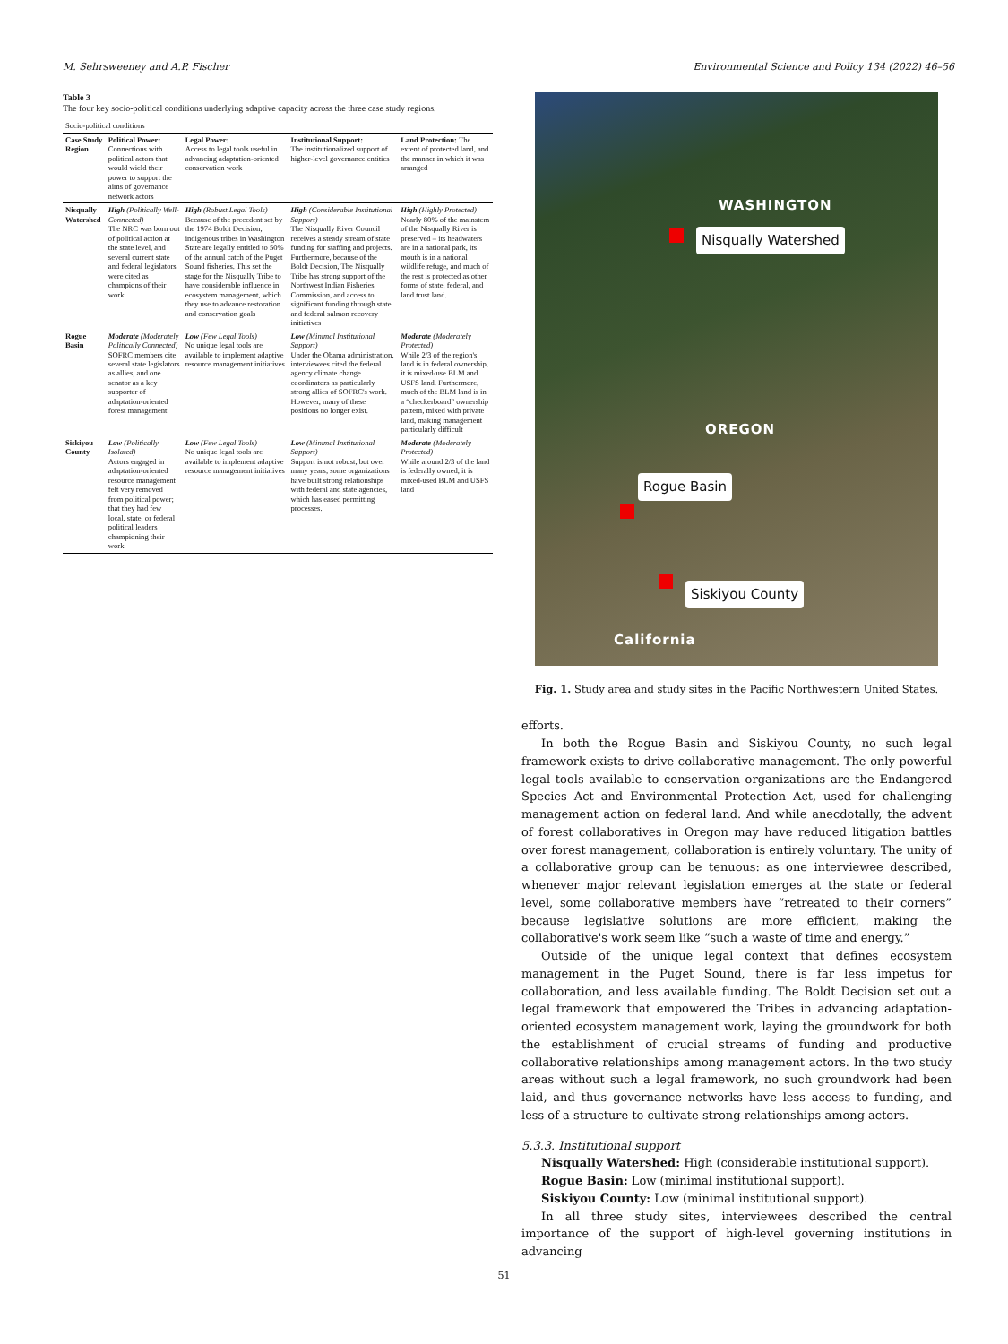M. Sehrsweeney and A.P. Fischer Environmental Science and Policy 134 (2022) 46–56
Table 3
The four key socio-political conditions underlying adaptive capacity across the three case study regions.
| Socio-political conditions | | | | |
| --- | --- | --- | --- | --- |
| Case Study Region | Political Power: Connections with political actors that would wield their power to support the aims of governance network actors | Legal Power: Access to legal tools useful in advancing adaptation-oriented conservation work | Institutional Support: The institutionalized support of higher-level governance entities | Land Protection: The extent of protected land, and the manner in which it was arranged |
| Nisqually Watershed | High (Politically Well-Connected) The NRC was born out of political action at the state level, and several current state and federal legislators were cited as champions of their work | High (Robust Legal Tools) Because of the precedent set by the 1974 Boldt Decision, indigenous tribes in Washington State are legally entitled to 50% of the annual catch of the Puget Sound fisheries. This set the stage for the Nisqually Tribe to have considerable influence in ecosystem management, which they use to advance restoration and conservation goals | High (Considerable Institutional Support) The Nisqually River Council receives a steady stream of state funding for staffing and projects. Furthermore, because of the Boldt Decision, The Nisqually Tribe has strong support of the Northwest Indian Fisheries Commission, and access to significant funding through state and federal salmon recovery initiatives | High (Highly Protected) Nearly 80% of the mainstem of the Nisqually River is preserved – its headwaters are in a national park, its mouth is in a national wildlife refuge, and much of the rest is protected as other forms of state, federal, and land trust land. |
| Rogue Basin | Moderate (Moderately Politically Connected) SOFRC members cite several state legislators as allies, and one senator as a key supporter of adaptation-oriented forest management | Low (Few Legal Tools) No unique legal tools are available to implement adaptive resource management initiatives | Low (Minimal Institutional Support) Under the Obama administration, interviewees cited the federal agency climate change coordinators as particularly strong allies of SOFRC's work. However, many of these positions no longer exist. | Moderate (Moderately Protected) While 2/3 of the region's land is in federal ownership, it is mixed-use BLM and USFS land. Furthermore, much of the BLM land is in a “checkerboard” ownership pattern, mixed with private land, making management particularly difficult |
| Siskiyou County | Low (Politically Isolated) Actors engaged in adaptation-oriented resource management felt very removed from political power; that they had few local, state, or federal political leaders championing their work. | Low (Few Legal Tools) No unique legal tools are available to implement adaptive resource management initiatives | Low (Minimal Institutional Support) Support is not robust, but over many years, some organizations have built strong relationships with federal and state agencies, which has eased permitting processes. | Moderate (Moderately Protected) While around 2/3 of the land is federally owned, it is mixed-used BLM and USFS land |
WASHINGTON
Nisqually Watershed
OREGON
Rogue Basin
Siskiyou County
California
Fig. 1. Study area and study sites in the Pacific Northwestern United States.
efforts.
In both the Rogue Basin and Siskiyou County, no such legal framework exists to drive collaborative management. The only powerful legal tools available to conservation organizations are the Endangered Species Act and Environmental Protection Act, used for challenging management action on federal land. And while anecdotally, the advent of forest collaboratives in Oregon may have reduced litigation battles over forest management, collaboration is entirely voluntary. The unity of a collaborative group can be tenuous: as one interviewee described, whenever major relevant legislation emerges at the state or federal level, some collaborative members have “retreated to their corners” because legislative solutions are more efficient, making the collaborative's work seem like “such a waste of time and energy.”
Outside of the unique legal context that defines ecosystem management in the Puget Sound, there is far less impetus for collaboration, and less available funding. The Boldt Decision set out a legal framework that empowered the Tribes in advancing adaptation-oriented ecosystem management work, laying the groundwork for both the establishment of crucial streams of funding and productive collaborative relationships among management actors. In the two study areas without such a legal framework, no such groundwork had been laid, and thus governance networks have less access to funding, and less of a structure to cultivate strong relationships among actors.
5.3.3. Institutional support
Nisqually Watershed: High (considerable institutional support).
Rogue Basin: Low (minimal institutional support).
Siskiyou County: Low (minimal institutional support).
In all three study sites, interviewees described the central importance of the support of high-level governing institutions in advancing
51